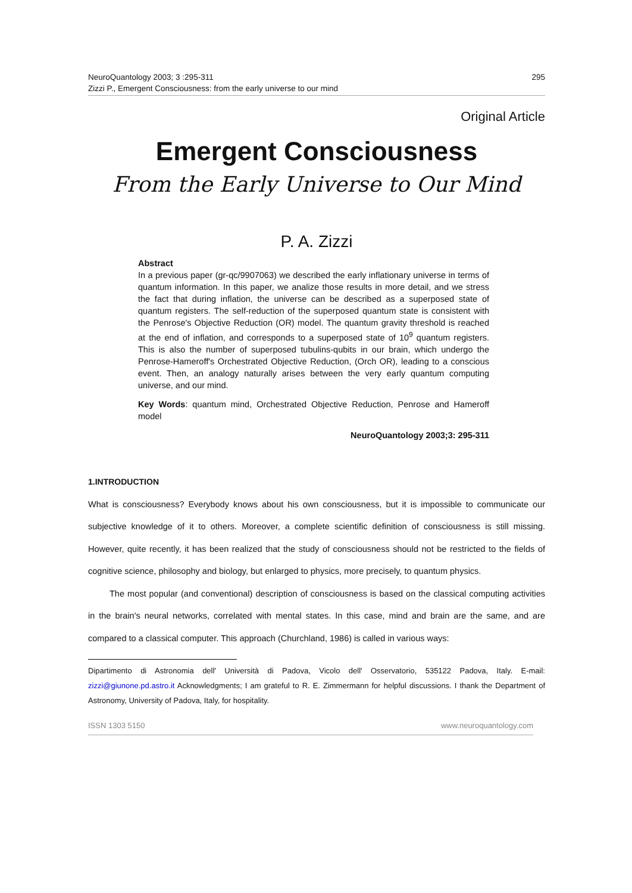NeuroQuantology 2003; 3 :295-311
Zizzi P., Emergent Consciousness: from the early universe to our mind
295
Original Article
Emergent Consciousness
From the Early Universe to Our Mind
P. A. Zizzi
Abstract
In a previous paper (gr-qc/9907063) we described the early inflationary universe in terms of quantum information. In this paper, we analize those results in more detail, and we stress the fact that during inflation, the universe can be described as a superposed state of quantum registers. The self-reduction of the superposed quantum state is consistent with the Penrose's Objective Reduction (OR) model. The quantum gravity threshold is reached at the end of inflation, and corresponds to a superposed state of 10<sup>9</sup> quantum registers. This is also the number of superposed tubulins-qubits in our brain, which undergo the Penrose-Hameroff's Orchestrated Objective Reduction, (Orch OR), leading to a conscious event. Then, an analogy naturally arises between the very early quantum computing universe, and our mind.
Key Words: quantum mind, Orchestrated Objective Reduction, Penrose and Hameroff model
NeuroQuantology 2003;3: 295-311
1.INTRODUCTION
What is consciousness? Everybody knows about his own consciousness, but it is impossible to communicate our subjective knowledge of it to others. Moreover, a complete scientific definition of consciousness is still missing. However, quite recently, it has been realized that the study of consciousness should not be restricted to the fields of cognitive science, philosophy and biology, but enlarged to physics, more precisely, to quantum physics.
The most popular (and conventional) description of consciousness is based on the classical computing activities in the brain's neural networks, correlated with mental states. In this case, mind and brain are the same, and are compared to a classical computer. This approach (Churchland, 1986) is called in various ways:
Dipartimento di Astronomia dell' Università di Padova, Vicolo dell' Osservatorio, 535122 Padova, Italy. E-mail: zizzi@giunone.pd.astro.it Acknowledgments; I am grateful to R. E. Zimmermann for helpful discussions. I thank the Department of Astronomy, University of Padova, Italy, for hospitality.
ISSN 1303 5150 www.neuroquantology.com